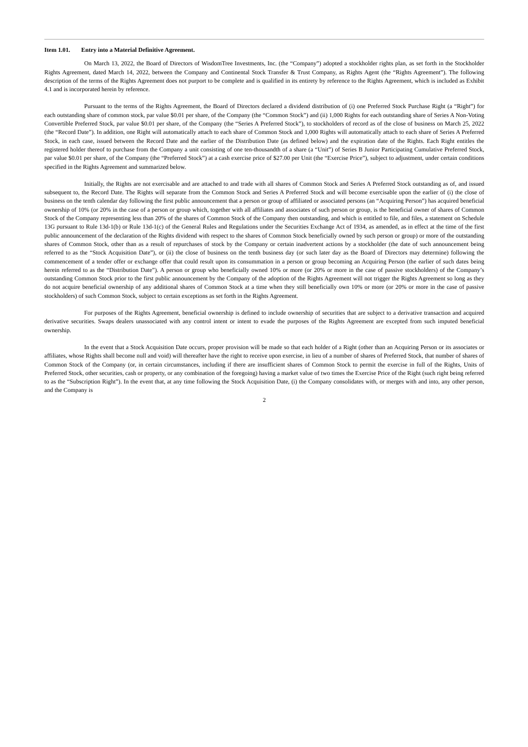Item 1.01. Entry into a Material Definitive Agreement.
On March 13, 2022, the Board of Directors of WisdomTree Investments, Inc. (the “Company”) adopted a stockholder rights plan, as set forth in the Stockholder Rights Agreement, dated March 14, 2022, between the Company and Continental Stock Transfer & Trust Company, as Rights Agent (the “Rights Agreement”). The following description of the terms of the Rights Agreement does not purport to be complete and is qualified in its entirety by reference to the Rights Agreement, which is included as Exhibit 4.1 and is incorporated herein by reference.
Pursuant to the terms of the Rights Agreement, the Board of Directors declared a dividend distribution of (i) one Preferred Stock Purchase Right (a “Right”) for each outstanding share of common stock, par value $0.01 per share, of the Company (the “Common Stock”) and (ii) 1,000 Rights for each outstanding share of Series A Non-Voting Convertible Preferred Stock, par value $0.01 per share, of the Company (the “Series A Preferred Stock”), to stockholders of record as of the close of business on March 25, 2022 (the “Record Date”). In addition, one Right will automatically attach to each share of Common Stock and 1,000 Rights will automatically attach to each share of Series A Preferred Stock, in each case, issued between the Record Date and the earlier of the Distribution Date (as defined below) and the expiration date of the Rights. Each Right entitles the registered holder thereof to purchase from the Company a unit consisting of one ten-thousandth of a share (a “Unit”) of Series B Junior Participating Cumulative Preferred Stock, par value $0.01 per share, of the Company (the “Preferred Stock”) at a cash exercise price of $27.00 per Unit (the “Exercise Price”), subject to adjustment, under certain conditions specified in the Rights Agreement and summarized below.
Initially, the Rights are not exercisable and are attached to and trade with all shares of Common Stock and Series A Preferred Stock outstanding as of, and issued subsequent to, the Record Date. The Rights will separate from the Common Stock and Series A Preferred Stock and will become exercisable upon the earlier of (i) the close of business on the tenth calendar day following the first public announcement that a person or group of affiliated or associated persons (an “Acquiring Person”) has acquired beneficial ownership of 10% (or 20% in the case of a person or group which, together with all affiliates and associates of such person or group, is the beneficial owner of shares of Common Stock of the Company representing less than 20% of the shares of Common Stock of the Company then outstanding, and which is entitled to file, and files, a statement on Schedule 13G pursuant to Rule 13d-1(b) or Rule 13d-1(c) of the General Rules and Regulations under the Securities Exchange Act of 1934, as amended, as in effect at the time of the first public announcement of the declaration of the Rights dividend with respect to the shares of Common Stock beneficially owned by such person or group) or more of the outstanding shares of Common Stock, other than as a result of repurchases of stock by the Company or certain inadvertent actions by a stockholder (the date of such announcement being referred to as the “Stock Acquisition Date”), or (ii) the close of business on the tenth business day (or such later day as the Board of Directors may determine) following the commencement of a tender offer or exchange offer that could result upon its consummation in a person or group becoming an Acquiring Person (the earlier of such dates being herein referred to as the “Distribution Date”). A person or group who beneficially owned 10% or more (or 20% or more in the case of passive stockholders) of the Company’s outstanding Common Stock prior to the first public announcement by the Company of the adoption of the Rights Agreement will not trigger the Rights Agreement so long as they do not acquire beneficial ownership of any additional shares of Common Stock at a time when they still beneficially own 10% or more (or 20% or more in the case of passive stockholders) of such Common Stock, subject to certain exceptions as set forth in the Rights Agreement.
For purposes of the Rights Agreement, beneficial ownership is defined to include ownership of securities that are subject to a derivative transaction and acquired derivative securities. Swaps dealers unassociated with any control intent or intent to evade the purposes of the Rights Agreement are excepted from such imputed beneficial ownership.
In the event that a Stock Acquisition Date occurs, proper provision will be made so that each holder of a Right (other than an Acquiring Person or its associates or affiliates, whose Rights shall become null and void) will thereafter have the right to receive upon exercise, in lieu of a number of shares of Preferred Stock, that number of shares of Common Stock of the Company (or, in certain circumstances, including if there are insufficient shares of Common Stock to permit the exercise in full of the Rights, Units of Preferred Stock, other securities, cash or property, or any combination of the foregoing) having a market value of two times the Exercise Price of the Right (such right being referred to as the “Subscription Right”). In the event that, at any time following the Stock Acquisition Date, (i) the Company consolidates with, or merges with and into, any other person, and the Company is
2